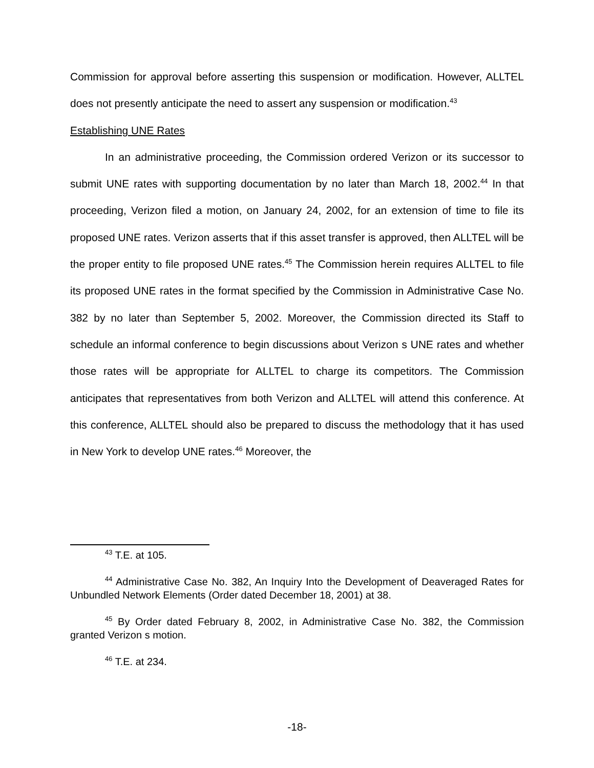Commission for approval before asserting this suspension or modification. However, ALLTEL does not presently anticipate the need to assert any suspension or modification.<sup>43</sup>
Establishing UNE Rates
In an administrative proceeding, the Commission ordered Verizon or its successor to submit UNE rates with supporting documentation by no later than March 18, 2002.<sup>44</sup> In that proceeding, Verizon filed a motion, on January 24, 2002, for an extension of time to file its proposed UNE rates. Verizon asserts that if this asset transfer is approved, then ALLTEL will be the proper entity to file proposed UNE rates.<sup>45</sup> The Commission herein requires ALLTEL to file its proposed UNE rates in the format specified by the Commission in Administrative Case No. 382 by no later than September 5, 2002. Moreover, the Commission directed its Staff to schedule an informal conference to begin discussions about Verizon s UNE rates and whether those rates will be appropriate for ALLTEL to charge its competitors. The Commission anticipates that representatives from both Verizon and ALLTEL will attend this conference. At this conference, ALLTEL should also be prepared to discuss the methodology that it has used in New York to develop UNE rates.<sup>46</sup> Moreover, the
<sup>43</sup> T.E. at 105.
<sup>44</sup> Administrative Case No. 382, An Inquiry Into the Development of Deaveraged Rates for Unbundled Network Elements (Order dated December 18, 2001) at 38.
<sup>45</sup> By Order dated February 8, 2002, in Administrative Case No. 382, the Commission granted Verizon s motion.
<sup>46</sup> T.E. at 234.
-18-